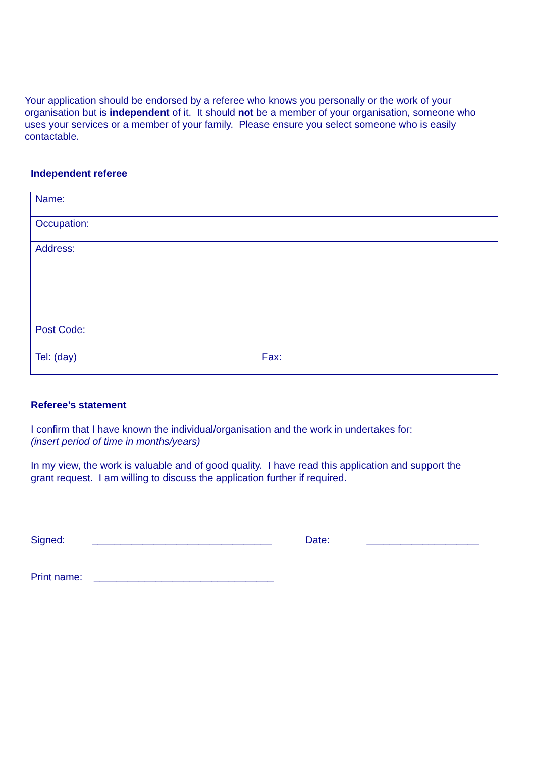Your application should be endorsed by a referee who knows you personally or the work of your organisation but is independent of it. It should not be a member of your organisation, someone who uses your services or a member of your family. Please ensure you select someone who is easily contactable.
Independent referee
| Name: | |
| Occupation: | |
| Address: Post Code: | |
| Tel: (day) | Fax: |
Referee’s statement
I confirm that I have known the individual/organisation and the work in undertakes for:
(insert period of time in months/years)
In my view, the work is valuable and of good quality. I have read this application and support the grant request. I am willing to discuss the application further if required.
Signed: ________________________________ Date: ____________________
Print name: ________________________________